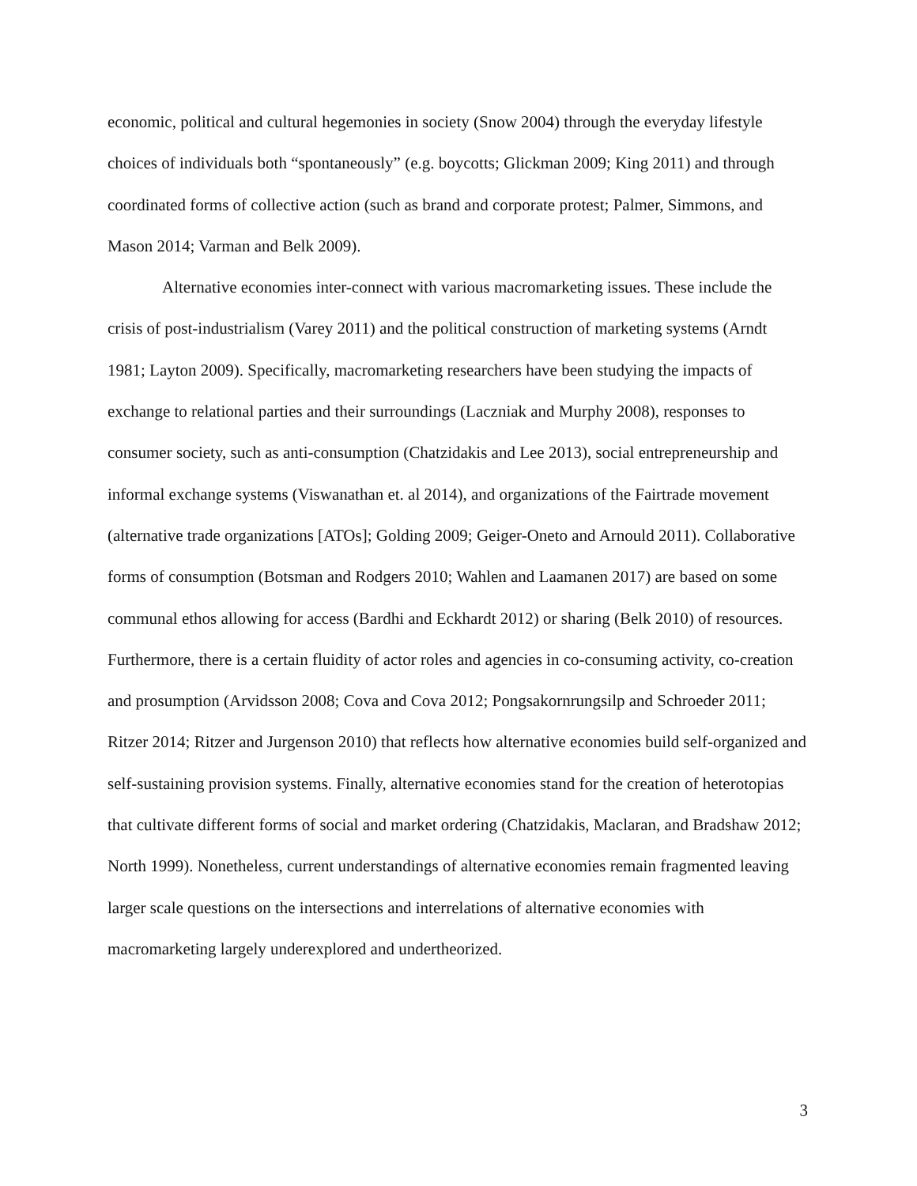economic, political and cultural hegemonies in society (Snow 2004) through the everyday lifestyle choices of individuals both “spontaneously” (e.g. boycotts; Glickman 2009; King 2011) and through coordinated forms of collective action (such as brand and corporate protest; Palmer, Simmons, and Mason 2014; Varman and Belk 2009).
Alternative economies inter-connect with various macromarketing issues. These include the crisis of post-industrialism (Varey 2011) and the political construction of marketing systems (Arndt 1981; Layton 2009). Specifically, macromarketing researchers have been studying the impacts of exchange to relational parties and their surroundings (Laczniak and Murphy 2008), responses to consumer society, such as anti-consumption (Chatzidakis and Lee 2013), social entrepreneurship and informal exchange systems (Viswanathan et. al 2014), and organizations of the Fairtrade movement (alternative trade organizations [ATOs]; Golding 2009; Geiger-Oneto and Arnould 2011). Collaborative forms of consumption (Botsman and Rodgers 2010; Wahlen and Laamanen 2017) are based on some communal ethos allowing for access (Bardhi and Eckhardt 2012) or sharing (Belk 2010) of resources. Furthermore, there is a certain fluidity of actor roles and agencies in co-consuming activity, co-creation and prosumption (Arvidsson 2008; Cova and Cova 2012; Pongsakornrungsilp and Schroeder 2011; Ritzer 2014; Ritzer and Jurgenson 2010) that reflects how alternative economies build self-organized and self-sustaining provision systems. Finally, alternative economies stand for the creation of heterotopias that cultivate different forms of social and market ordering (Chatzidakis, Maclaran, and Bradshaw 2012; North 1999). Nonetheless, current understandings of alternative economies remain fragmented leaving larger scale questions on the intersections and interrelations of alternative economies with macromarketing largely underexplored and undertheorized.
3